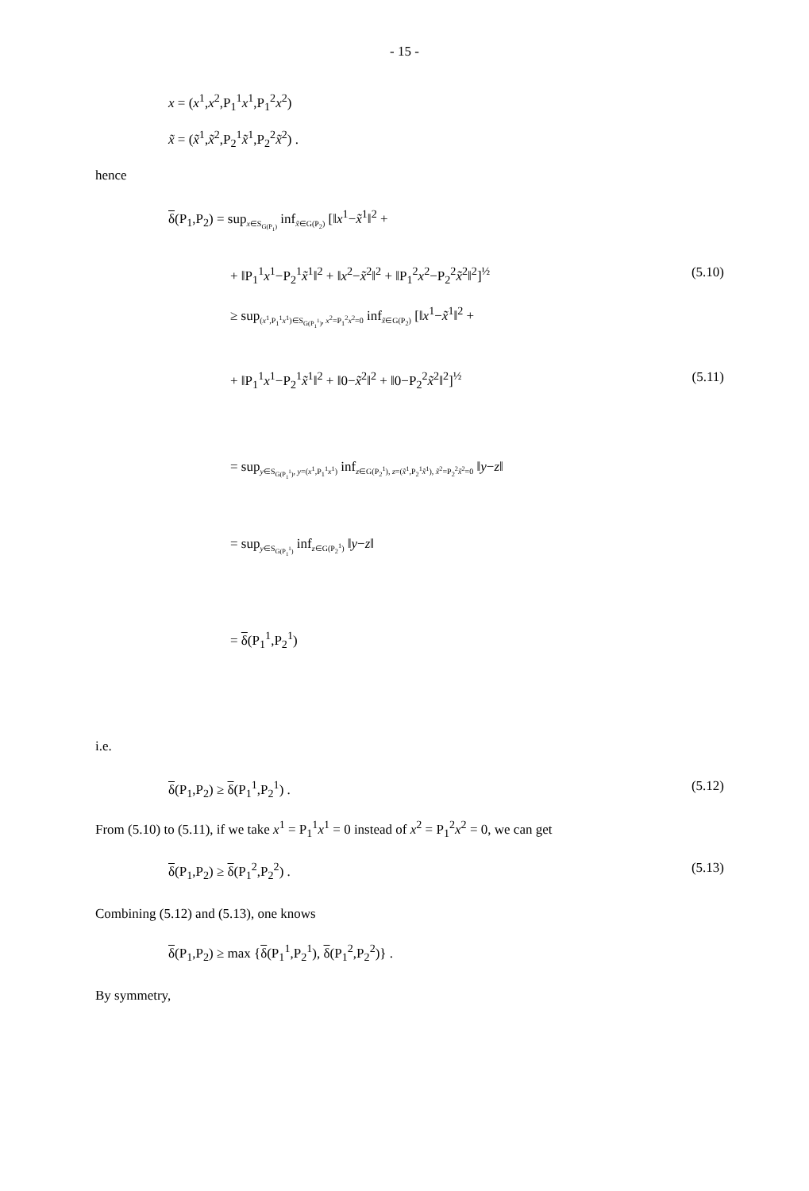- 15 -
x = (x<sup>1</sup>,x<sup>2</sup>,P<sub>1</sub><sup>1</sup>x<sup>1</sup>,P<sub>1</sub><sup>2</sup>x<sup>2</sup>)
x̃ = (x̃<sup>1</sup>,x̃<sup>2</sup>,P<sub>2</sub><sup>1</sup>x̃<sup>1</sup>,P<sub>2</sub><sup>2</sup>x̃<sup>2</sup>) .
hence
δ(P<sub>1</sub>,P<sub>2</sub>) = supx∈S<sub>G(P<sub>1</sub>)</sub> infx̃∈G(P<sub>2</sub>) [‖x<sup>1</sup>−x̃<sup>1</sup>‖<sup>2</sup> +
+ ‖P<sub>1</sub><sup>1</sup>x<sup>1</sup>−P<sub>2</sub><sup>1</sup>x̃<sup>1</sup>‖<sup>2</sup> + ‖x<sup>2</sup>−x̃<sup>2</sup>‖<sup>2</sup> + ‖P<sub>1</sub><sup>2</sup>x<sup>2</sup>−P<sub>2</sub><sup>2</sup>x̃<sup>2</sup>‖<sup>2</sup>]<sup>½</sup> (5.10)
≥ sup(x<sup>1</sup>,P<sub>1</sub><sup>1</sup>x<sup>1</sup>)∈S<sub>G(P<sub>1</sub><sup>1</sup>)</sub>, x<sup>2</sup>=P<sub>1</sub><sup>2</sup>x<sup>2</sup>=0 infx̃∈G(P<sub>2</sub>) [‖x<sup>1</sup>−x̃<sup>1</sup>‖<sup>2</sup> +
+ ‖P<sub>1</sub><sup>1</sup>x<sup>1</sup>−P<sub>2</sub><sup>1</sup>x̃<sup>1</sup>‖<sup>2</sup> + ‖0−x̃<sup>2</sup>‖<sup>2</sup> + ‖0−P<sub>2</sub><sup>2</sup>x̃<sup>2</sup>‖<sup>2</sup>]<sup>½</sup> (5.11)
= supy∈S<sub>G(P<sub>1</sub><sup>1</sup>)</sub>, y=(x<sup>1</sup>,P<sub>1</sub><sup>1</sup>x<sup>1</sup>) infz∈G(P<sub>2</sub><sup>1</sup>), z=(x̃<sup>1</sup>,P<sub>2</sub><sup>1</sup>x̃<sup>1</sup>), x̃<sup>2</sup>=P<sub>2</sub><sup>2</sup>x̃<sup>2</sup>=0 ‖y−z‖
= supy∈S<sub>G(P<sub>1</sub><sup>1</sup>)</sub> infz∈G(P<sub>2</sub><sup>1</sup>) ‖y−z‖
= δ(P<sub>1</sub><sup>1</sup>,P<sub>2</sub><sup>1</sup>)
i.e.
δ(P<sub>1</sub>,P<sub>2</sub>) ≥ δ(P<sub>1</sub><sup>1</sup>,P<sub>2</sub><sup>1</sup>) . (5.12)
From (5.10) to (5.11), if we take x<sup>1</sup> = P<sub>1</sub><sup>1</sup>x<sup>1</sup> = 0 instead of x<sup>2</sup> = P<sub>1</sub><sup>2</sup>x<sup>2</sup> = 0, we can get
δ(P<sub>1</sub>,P<sub>2</sub>) ≥ δ(P<sub>1</sub><sup>2</sup>,P<sub>2</sub><sup>2</sup>) . (5.13)
Combining (5.12) and (5.13), one knows
δ(P<sub>1</sub>,P<sub>2</sub>) ≥ max {δ(P<sub>1</sub><sup>1</sup>,P<sub>2</sub><sup>1</sup>), δ(P<sub>1</sub><sup>2</sup>,P<sub>2</sub><sup>2</sup>)} .
By symmetry,